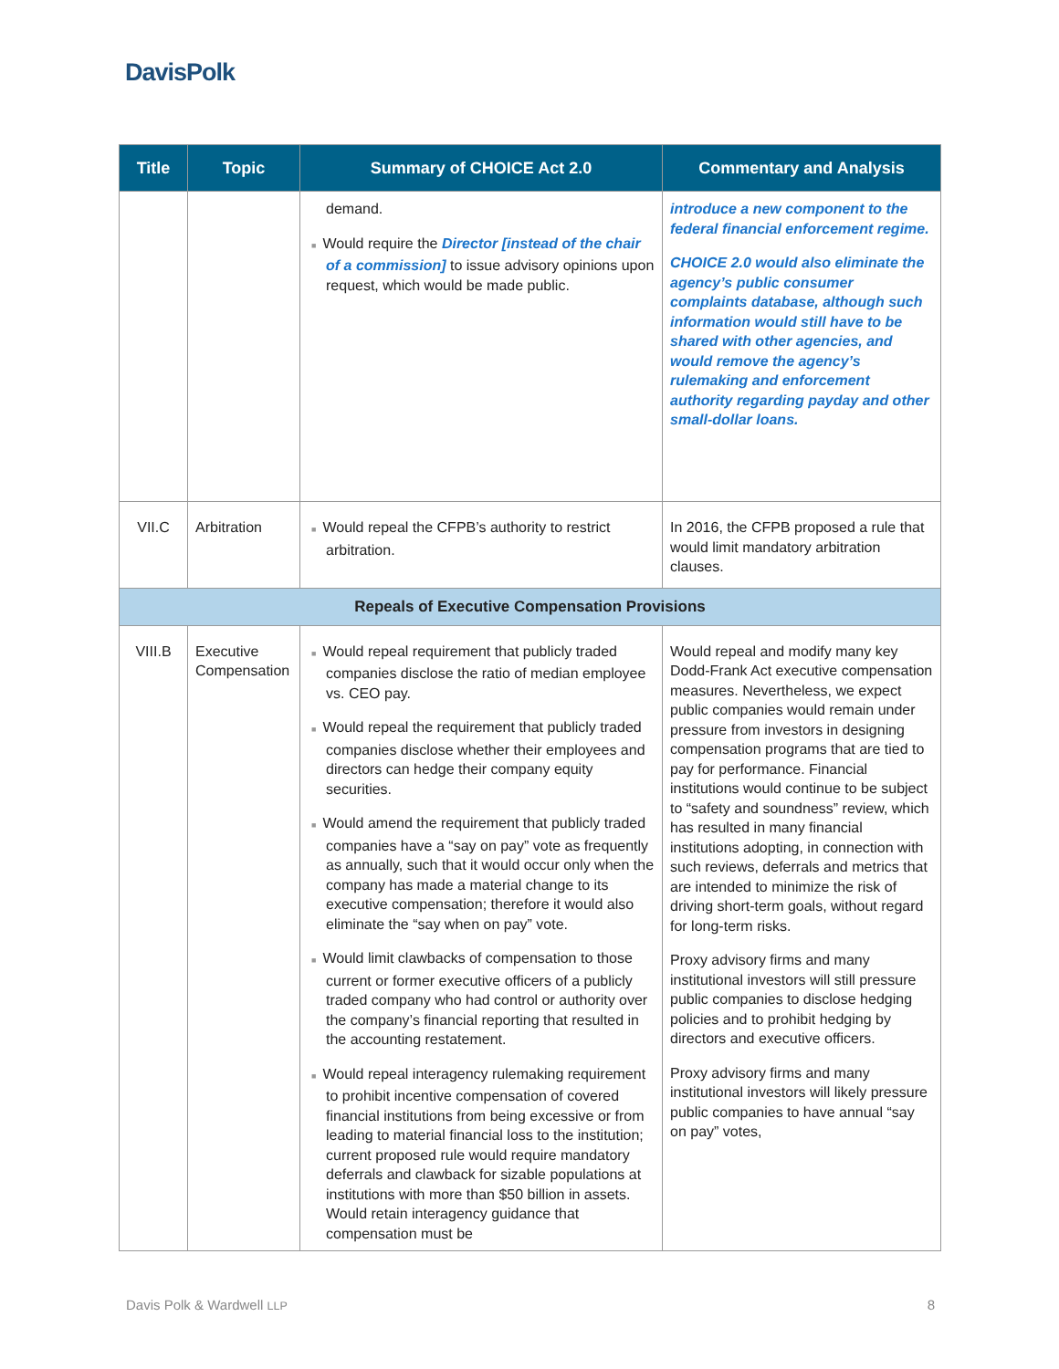DavisPolk
| Title | Topic | Summary of CHOICE Act 2.0 | Commentary and Analysis |
| --- | --- | --- | --- |
| | | demand. ■ Would require the Director [instead of the chair of a commission] to issue advisory opinions upon request, which would be made public. | introduce a new component to the federal financial enforcement regime. CHOICE 2.0 would also eliminate the agency’s public consumer complaints database, although such information would still have to be shared with other agencies, and would remove the agency’s rulemaking and enforcement authority regarding payday and other small-dollar loans. |
| VII.C | Arbitration | ■ Would repeal the CFPB’s authority to restrict arbitration. | In 2016, the CFPB proposed a rule that would limit mandatory arbitration clauses. |
| Repeals of Executive Compensation Provisions | | | |
| VIII.B | Executive Compensation | ■ Would repeal requirement that publicly traded companies disclose the ratio of median employee vs. CEO pay. ■ Would repeal the requirement that publicly traded companies disclose whether their employees and directors can hedge their company equity securities. ■ Would amend the requirement that publicly traded companies have a “say on pay” vote as frequently as annually, such that it would occur only when the company has made a material change to its executive compensation; therefore it would also eliminate the “say when on pay” vote. ■ Would limit clawbacks of compensation to those current or former executive officers of a publicly traded company who had control or authority over the company’s financial reporting that resulted in the accounting restatement. ■ Would repeal interagency rulemaking requirement to prohibit incentive compensation of covered financial institutions from being excessive or from leading to material financial loss to the institution; current proposed rule would require mandatory deferrals and clawback for sizable populations at institutions with more than $50 billion in assets. Would retain interagency guidance that compensation must be | Would repeal and modify many key Dodd-Frank Act executive compensation measures. Nevertheless, we expect public companies would remain under pressure from investors in designing compensation programs that are tied to pay for performance. Financial institutions would continue to be subject to “safety and soundness” review, which has resulted in many financial institutions adopting, in connection with such reviews, deferrals and metrics that are intended to minimize the risk of driving short-term goals, without regard for long-term risks. Proxy advisory firms and many institutional investors will still pressure public companies to disclose hedging policies and to prohibit hedging by directors and executive officers. Proxy advisory firms and many institutional investors will likely pressure public companies to have annual “say on pay” votes, |
Davis Polk & Wardwell LLP 8